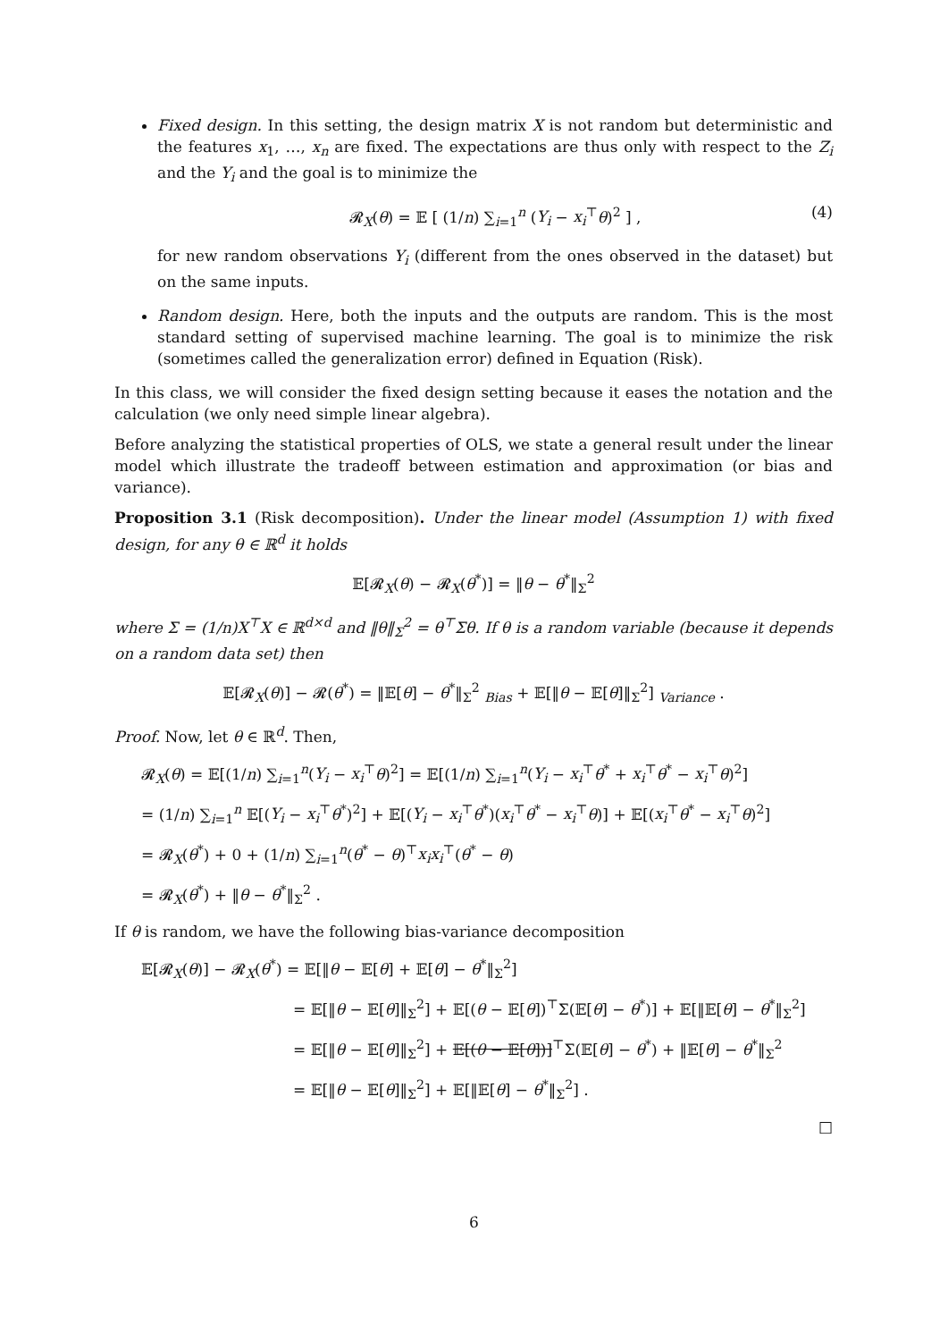Fixed design. In this setting, the design matrix X is not random but deterministic and the features x<sub>1</sub>, …, x<sub>n</sub> are fixed. The expectations are thus only with respect to the Z<sub>i</sub> and the Y<sub>i</sub> and the goal is to minimize the
𝓡<sub>X</sub>(θ) = 𝔼 [ (1/n) ∑<sub>i=1</sub><sup>n</sup> (Y<sub>i</sub> − x<sub>i</sub><sup>⊤</sup>θ)<sup>2</sup> ] , (4)
for new random observations Y<sub>i</sub> (different from the ones observed in the dataset) but on the same inputs.
Random design. Here, both the inputs and the outputs are random. This is the most standard setting of supervised machine learning. The goal is to minimize the risk (sometimes called the generalization error) defined in Equation (Risk).
In this class, we will consider the fixed design setting because it eases the notation and the calculation (we only need simple linear algebra).
Before analyzing the statistical properties of OLS, we state a general result under the linear model which illustrate the tradeoff between estimation and approximation (or bias and variance).
Proposition 3.1 (Risk decomposition). Under the linear model (Assumption 1) with fixed design, for any θ ∈ ℝ<sup>d</sup> it holds
𝔼[𝓡<sub>X</sub>(θ) − 𝓡<sub>X</sub>(θ<sup>*</sup>)] = ‖θ − θ<sup>*</sup>‖<sub>Σ</sub><sup>2</sup>
where Σ = (1/n)X<sup>⊤</sup>X ∈ ℝ<sup>d×d</sup> and ‖θ‖<sub>Σ</sub><sup>2</sup> = θ<sup>⊤</sup>Σθ. If θ is a random variable (because it depends on a random data set) then
𝔼[𝓡<sub>X</sub>(θ)] − 𝓡(θ<sup>*</sup>) = ‖𝔼[θ] − θ<sup>*</sup>‖<sub>Σ</sub><sup>2</sup> <sub>Bias</sub> + 𝔼[‖θ − 𝔼[θ]‖<sub>Σ</sub><sup>2</sup>] <sub>Variance</sub> .
Proof. Now, let θ ∈ ℝ<sup>d</sup>. Then,
𝓡<sub>X</sub>(θ) = 𝔼[(1/n) ∑<sub>i=1</sub><sup>n</sup>(Y<sub>i</sub> − x<sub>i</sub><sup>⊤</sup>θ)<sup>2</sup>] = 𝔼[(1/n) ∑<sub>i=1</sub><sup>n</sup>(Y<sub>i</sub> − x<sub>i</sub><sup>⊤</sup>θ<sup>*</sup> + x<sub>i</sub><sup>⊤</sup>θ<sup>*</sup> − x<sub>i</sub><sup>⊤</sup>θ)<sup>2</sup>]
= (1/n) ∑<sub>i=1</sub><sup>n</sup> 𝔼[(Y<sub>i</sub> − x<sub>i</sub><sup>⊤</sup>θ<sup>*</sup>)<sup>2</sup>] + 𝔼[(Y<sub>i</sub> − x<sub>i</sub><sup>⊤</sup>θ<sup>*</sup>)(x<sub>i</sub><sup>⊤</sup>θ<sup>*</sup> − x<sub>i</sub><sup>⊤</sup>θ)] + 𝔼[(x<sub>i</sub><sup>⊤</sup>θ<sup>*</sup> − x<sub>i</sub><sup>⊤</sup>θ)<sup>2</sup>]
= 𝓡<sub>X</sub>(θ<sup>*</sup>) + 0 + (1/n) ∑<sub>i=1</sub><sup>n</sup>(θ<sup>*</sup> − θ)<sup>⊤</sup>x<sub>i</sub>x<sub>i</sub><sup>⊤</sup>(θ<sup>*</sup> − θ)
= 𝓡<sub>X</sub>(θ<sup>*</sup>) + ‖θ − θ<sup>*</sup>‖<sub>Σ</sub><sup>2</sup> .
If θ is random, we have the following bias-variance decomposition
𝔼[𝓡<sub>X</sub>(θ)] − 𝓡<sub>X</sub>(θ<sup>*</sup>) = 𝔼[‖θ − 𝔼[θ] + 𝔼[θ] − θ<sup>*</sup>‖<sub>Σ</sub><sup>2</sup>]
= 𝔼[‖θ − 𝔼[θ]‖<sub>Σ</sub><sup>2</sup>] + 𝔼[(θ − 𝔼[θ])<sup>⊤</sup>Σ(𝔼[θ] − θ<sup>*</sup>)] + 𝔼[‖𝔼[θ] − θ<sup>*</sup>‖<sub>Σ</sub><sup>2</sup>]
= 𝔼[‖θ − 𝔼[θ]‖<sub>Σ</sub><sup>2</sup>] + 𝔼[(θ − 𝔼[θ])]<sup>⊤</sup>Σ(𝔼[θ] − θ<sup>*</sup>) + ‖𝔼[θ] − θ<sup>*</sup>‖<sub>Σ</sub><sup>2</sup>
= 𝔼[‖θ − 𝔼[θ]‖<sub>Σ</sub><sup>2</sup>] + 𝔼[‖𝔼[θ] − θ<sup>*</sup>‖<sub>Σ</sub><sup>2</sup>] .
□
6